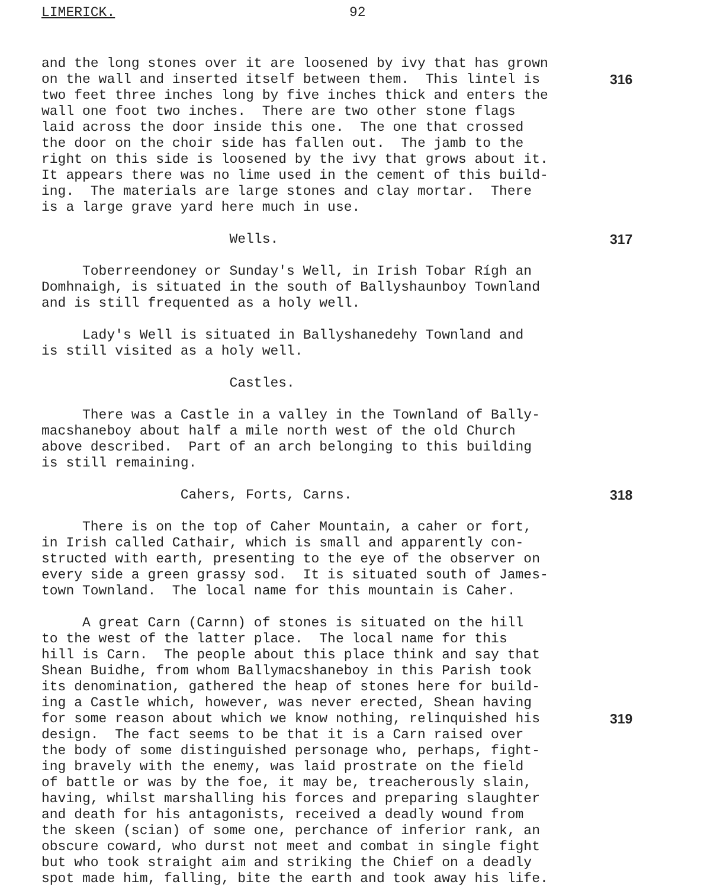LIMERICK. 92
and the long stones over it are loosened by ivy that has grown
on the wall and inserted itself between them. This lintel is 316
two feet three inches long by five inches thick and enters the
wall one foot two inches. There are two other stone flags
laid across the door inside this one. The one that crossed
the door on the choir side has fallen out. The jamb to the
right on this side is loosened by the ivy that grows about it.
It appears there was no lime used in the cement of this build-
ing. The materials are large stones and clay mortar. There
is a large grave yard here much in use.
Wells. 317
Toberreendoney or Sunday's Well, in Irish Tobar Rígh an
Domhnaigh, is situated in the south of Ballyshaunboy Townland
and is still frequented as a holy well.
Lady's Well is situated in Ballyshanedehy Townland and
is still visited as a holy well.
Castles.
There was a Castle in a valley in the Townland of Bally-
macshaneboy about half a mile north west of the old Church
above described. Part of an arch belonging to this building
is still remaining.
Cahers, Forts, Carns. 318
There is on the top of Caher Mountain, a caher or fort,
in Irish called Cathair, which is small and apparently con-
structed with earth, presenting to the eye of the observer on
every side a green grassy sod. It is situated south of James-
town Townland. The local name for this mountain is Caher.
A great Carn (Carnn) of stones is situated on the hill
to the west of the latter place. The local name for this
hill is Carn. The people about this place think and say that
Shean Buidhe, from whom Ballymacshaneboy in this Parish took
its denomination, gathered the heap of stones here for build-
ing a Castle which, however, was never erected, Shean having
for some reason about which we know nothing, relinquished his 319
design. The fact seems to be that it is a Carn raised over
the body of some distinguished personage who, perhaps, fight-
ing bravely with the enemy, was laid prostrate on the field
of battle or was by the foe, it may be, treacherously slain,
having, whilst marshalling his forces and preparing slaughter
and death for his antagonists, received a deadly wound from
the skeen (scian) of some one, perchance of inferior rank, an
obscure coward, who durst not meet and combat in single fight
but who took straight aim and striking the Chief on a deadly
spot made him, falling, bite the earth and took away his life.